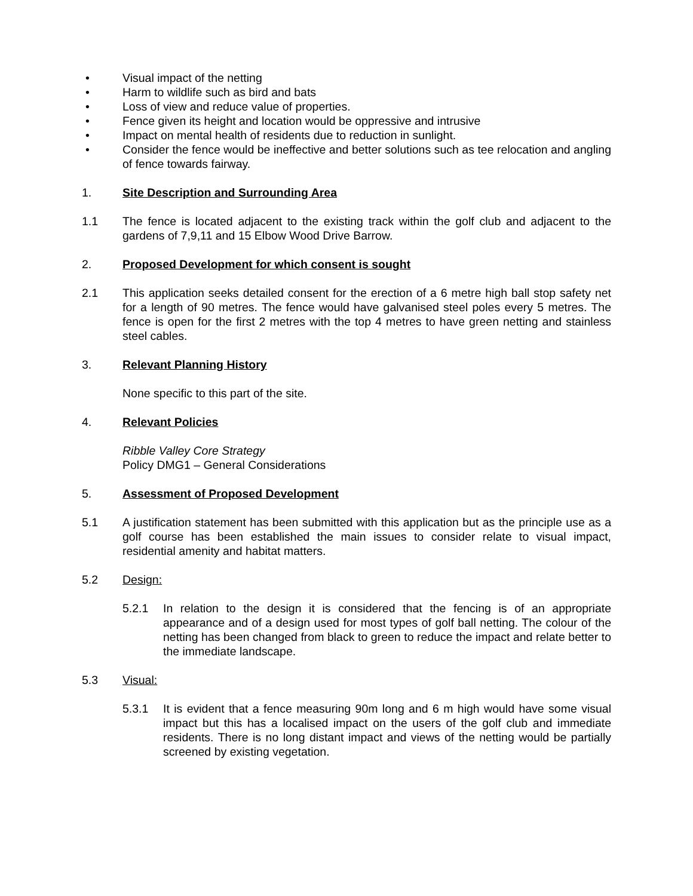• Visual impact of the netting
• Harm to wildlife such as bird and bats
• Loss of view and reduce value of properties.
• Fence given its height and location would be oppressive and intrusive
• Impact on mental health of residents due to reduction in sunlight.
• Consider the fence would be ineffective and better solutions such as tee relocation and angling of fence towards fairway.
1. Site Description and Surrounding Area
1.1 The fence is located adjacent to the existing track within the golf club and adjacent to the gardens of 7,9,11 and 15 Elbow Wood Drive Barrow.
2. Proposed Development for which consent is sought
2.1 This application seeks detailed consent for the erection of a 6 metre high ball stop safety net for a length of 90 metres. The fence would have galvanised steel poles every 5 metres. The fence is open for the first 2 metres with the top 4 metres to have green netting and stainless steel cables.
3. Relevant Planning History
None specific to this part of the site.
4. Relevant Policies
Ribble Valley Core Strategy
Policy DMG1 – General Considerations
5. Assessment of Proposed Development
5.1 A justification statement has been submitted with this application but as the principle use as a golf course has been established the main issues to consider relate to visual impact, residential amenity and habitat matters.
5.2 Design:
5.2.1 In relation to the design it is considered that the fencing is of an appropriate appearance and of a design used for most types of golf ball netting. The colour of the netting has been changed from black to green to reduce the impact and relate better to the immediate landscape.
5.3 Visual:
5.3.1 It is evident that a fence measuring 90m long and 6 m high would have some visual impact but this has a localised impact on the users of the golf club and immediate residents. There is no long distant impact and views of the netting would be partially screened by existing vegetation.